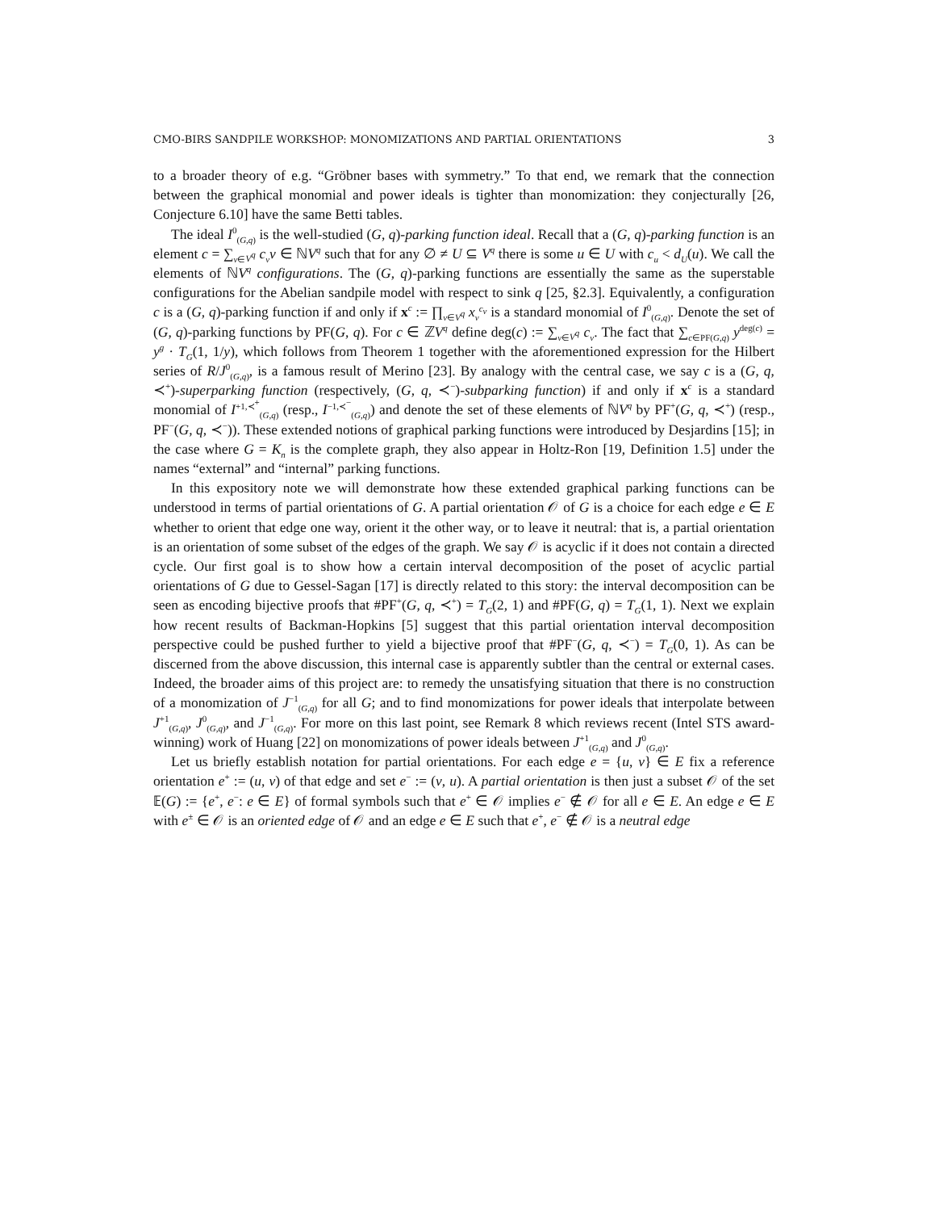CMO-BIRS SANDPILE WORKSHOP: MONOMIZATIONS AND PARTIAL ORIENTATIONS 3
to a broader theory of e.g. “Gröbner bases with symmetry.” To that end, we remark that the connection between the graphical monomial and power ideals is tighter than monomization: they conjecturally [26, Conjecture 6.10] have the same Betti tables.
The ideal I<sup>0</sup><sub>(G,q)</sub> is the well-studied (G, q)-parking function ideal. Recall that a (G, q)-parking function is an element c = ∑<sub>v∈V<sup>q</sup></sub> c<sub>v</sub>v ∈ ℕV<sup>q</sup> such that for any ∅ ≠ U ⊆ V<sup>q</sup> there is some u ∈ U with c<sub>u</sub> < d<sub>U</sub>(u). We call the elements of ℕV<sup>q</sup> configurations. The (G, q)-parking functions are essentially the same as the superstable configurations for the Abelian sandpile model with respect to sink q [25, §2.3]. Equivalently, a configuration c is a (G, q)-parking function if and only if x<sup>c</sup> := ∏<sub>v∈V<sup>q</sup></sub> x<sub>v</sub><sup>c<sub>v</sub></sup> is a standard monomial of I<sup>0</sup><sub>(G,q)</sub>. Denote the set of (G, q)-parking functions by PF(G, q). For c ∈ ℤV<sup>q</sup> define deg(c) := ∑<sub>v∈V<sup>q</sup></sub> c<sub>v</sub>. The fact that ∑<sub>c∈PF(G,q)</sub> y<sup>deg(c)</sup> = y<sup>g</sup> · T<sub>G</sub>(1, 1/y), which follows from Theorem 1 together with the aforementioned expression for the Hilbert series of R/J<sup>0</sup><sub>(G,q)</sub>, is a famous result of Merino [23]. By analogy with the central case, we say c is a (G, q, ≺<sup>+</sup>)-superparking function (respectively, (G, q, ≺<sup>−</sup>)-subparking function) if and only if x<sup>c</sup> is a standard monomial of I<sup>+1,≺<sup>+</sup></sup><sub>(G,q)</sub> (resp., I<sup>−1,≺<sup>−</sup></sup><sub>(G,q)</sub>) and denote the set of these elements of ℕV<sup>q</sup> by PF<sup>+</sup>(G, q, ≺<sup>+</sup>) (resp., PF<sup>−</sup>(G, q, ≺<sup>−</sup>)). These extended notions of graphical parking functions were introduced by Desjardins [15]; in the case where G = K<sub>n</sub> is the complete graph, they also appear in Holtz-Ron [19, Definition 1.5] under the names “external” and “internal” parking functions.
In this expository note we will demonstrate how these extended graphical parking functions can be understood in terms of partial orientations of G. A partial orientation 𝒪 of G is a choice for each edge e ∈ E whether to orient that edge one way, orient it the other way, or to leave it neutral: that is, a partial orientation is an orientation of some subset of the edges of the graph. We say 𝒪 is acyclic if it does not contain a directed cycle. Our first goal is to show how a certain interval decomposition of the poset of acyclic partial orientations of G due to Gessel-Sagan [17] is directly related to this story: the interval decomposition can be seen as encoding bijective proofs that #PF<sup>+</sup>(G, q, ≺<sup>+</sup>) = T<sub>G</sub>(2, 1) and #PF(G, q) = T<sub>G</sub>(1, 1). Next we explain how recent results of Backman-Hopkins [5] suggest that this partial orientation interval decomposition perspective could be pushed further to yield a bijective proof that #PF<sup>−</sup>(G, q, ≺<sup>−</sup>) = T<sub>G</sub>(0, 1). As can be discerned from the above discussion, this internal case is apparently subtler than the central or external cases. Indeed, the broader aims of this project are: to remedy the unsatisfying situation that there is no construction of a monomization of J<sup>−1</sup><sub>(G,q)</sub> for all G; and to find monomizations for power ideals that interpolate between J<sup>+1</sup><sub>(G,q)</sub>, J<sup>0</sup><sub>(G,q)</sub>, and J<sup>−1</sup><sub>(G,q)</sub>. For more on this last point, see Remark 8 which reviews recent (Intel STS award-winning) work of Huang [22] on monomizations of power ideals between J<sup>+1</sup><sub>(G,q)</sub> and J<sup>0</sup><sub>(G,q)</sub>.
Let us briefly establish notation for partial orientations. For each edge e = {u, v} ∈ E fix a reference orientation e<sup>+</sup> := (u, v) of that edge and set e<sup>−</sup> := (v, u). A partial orientation is then just a subset 𝒪 of the set 𝔼(G) := {e<sup>+</sup>, e<sup>−</sup>: e ∈ E} of formal symbols such that e<sup>+</sup> ∈ 𝒪 implies e<sup>−</sup> ∉ 𝒪 for all e ∈ E. An edge e ∈ E with e<sup>±</sup> ∈ 𝒪 is an oriented edge of 𝒪 and an edge e ∈ E such that e<sup>+</sup>, e<sup>−</sup> ∉ 𝒪 is a neutral edge